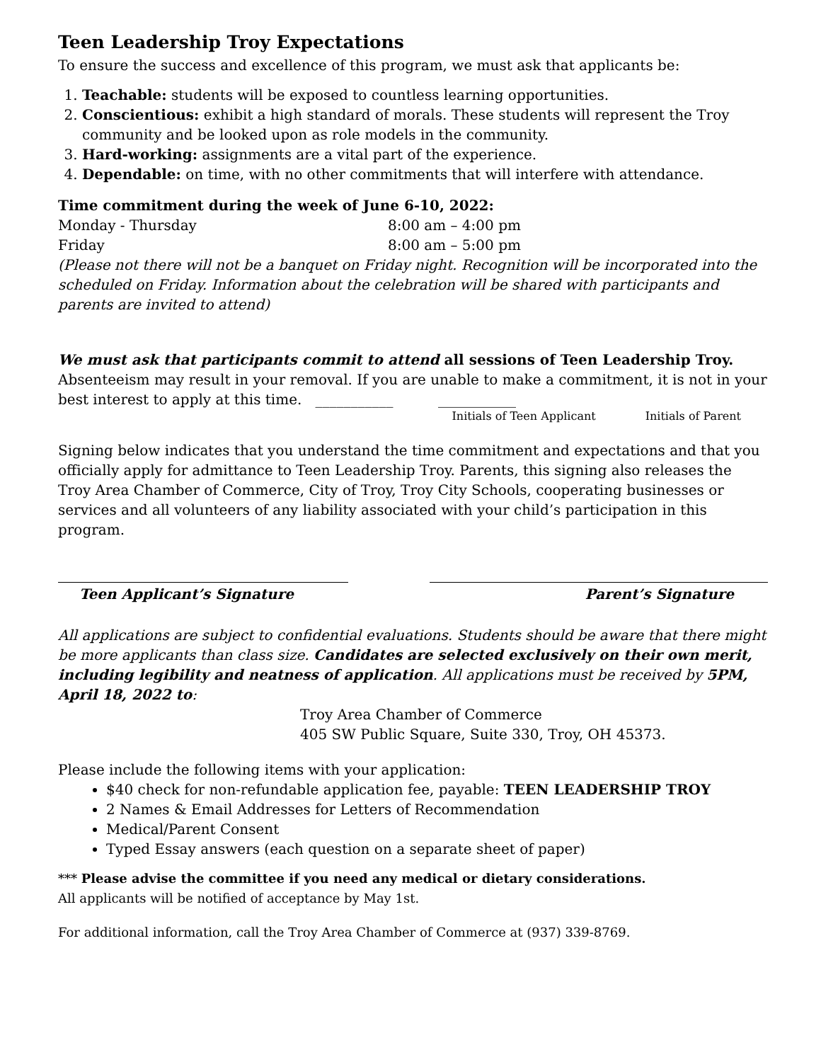Teen Leadership Troy Expectations
To ensure the success and excellence of this program, we must ask that applicants be:
1. Teachable: students will be exposed to countless learning opportunities.
2. Conscientious: exhibit a high standard of morals. These students will represent the Troy community and be looked upon as role models in the community.
3. Hard-working: assignments are a vital part of the experience.
4. Dependable: on time, with no other commitments that will interfere with attendance.
Time commitment during the week of June 6-10, 2022:
Monday - Thursday 8:00 am – 4:00 pm
Friday 8:00 am – 5:00 pm
(Please not there will not be a banquet on Friday night. Recognition will be incorporated into the scheduled on Friday. Information about the celebration will be shared with participants and parents are invited to attend)
We must ask that participants commit to attend all sessions of Teen Leadership Troy. Absenteeism may result in your removal. If you are unable to make a commitment, it is not in your best interest to apply at this time. ___________ ___________
Initials of Teen Applicant Initials of Parent
Signing below indicates that you understand the time commitment and expectations and that you officially apply for admittance to Teen Leadership Troy. Parents, this signing also releases the Troy Area Chamber of Commerce, City of Troy, Troy City Schools, cooperating businesses or services and all volunteers of any liability associated with your child’s participation in this program.
Teen Applicant’s Signature Parent’s Signature
All applications are subject to confidential evaluations. Students should be aware that there might be more applicants than class size. Candidates are selected exclusively on their own merit, including legibility and neatness of application. All applications must be received by 5PM, April 18, 2022 to:
Troy Area Chamber of Commerce
405 SW Public Square, Suite 330, Troy, OH 45373.
Please include the following items with your application:
$40 check for non-refundable application fee, payable: TEEN LEADERSHIP TROY
2 Names & Email Addresses for Letters of Recommendation
Medical/Parent Consent
Typed Essay answers (each question on a separate sheet of paper)
*** Please advise the committee if you need any medical or dietary considerations.
All applicants will be notified of acceptance by May 1st.
For additional information, call the Troy Area Chamber of Commerce at (937) 339-8769.